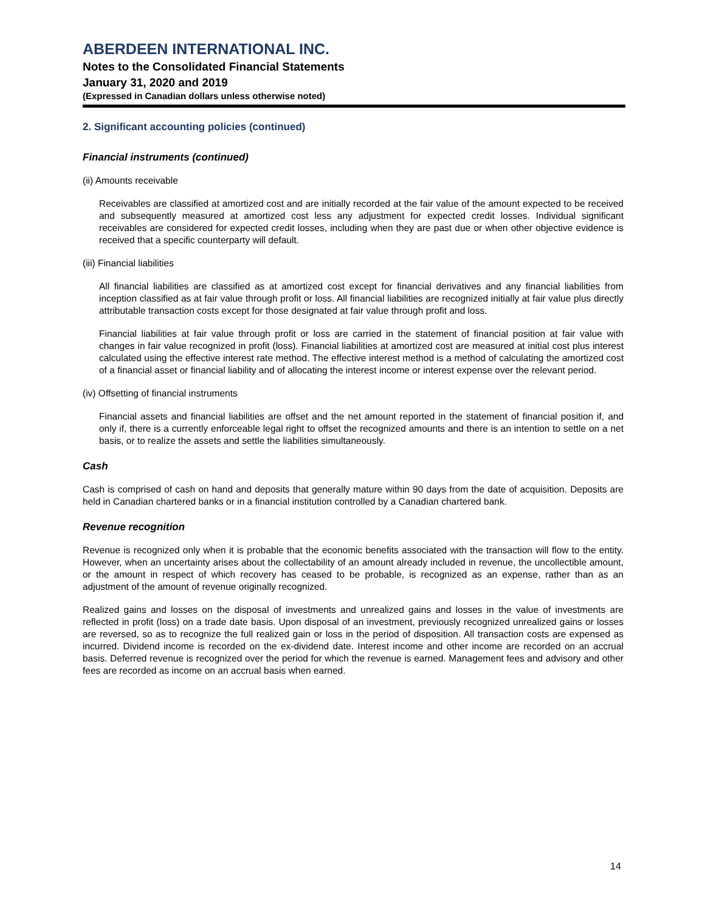ABERDEEN INTERNATIONAL INC.
Notes to the Consolidated Financial Statements
January 31, 2020 and 2019
(Expressed in Canadian dollars unless otherwise noted)
2. Significant accounting policies (continued)
Financial instruments (continued)
(ii) Amounts receivable
Receivables are classified at amortized cost and are initially recorded at the fair value of the amount expected to be received and subsequently measured at amortized cost less any adjustment for expected credit losses. Individual significant receivables are considered for expected credit losses, including when they are past due or when other objective evidence is received that a specific counterparty will default.
(iii) Financial liabilities
All financial liabilities are classified as at amortized cost except for financial derivatives and any financial liabilities from inception classified as at fair value through profit or loss. All financial liabilities are recognized initially at fair value plus directly attributable transaction costs except for those designated at fair value through profit and loss.
Financial liabilities at fair value through profit or loss are carried in the statement of financial position at fair value with changes in fair value recognized in profit (loss). Financial liabilities at amortized cost are measured at initial cost plus interest calculated using the effective interest rate method. The effective interest method is a method of calculating the amortized cost of a financial asset or financial liability and of allocating the interest income or interest expense over the relevant period.
(iv) Offsetting of financial instruments
Financial assets and financial liabilities are offset and the net amount reported in the statement of financial position if, and only if, there is a currently enforceable legal right to offset the recognized amounts and there is an intention to settle on a net basis, or to realize the assets and settle the liabilities simultaneously.
Cash
Cash is comprised of cash on hand and deposits that generally mature within 90 days from the date of acquisition. Deposits are held in Canadian chartered banks or in a financial institution controlled by a Canadian chartered bank.
Revenue recognition
Revenue is recognized only when it is probable that the economic benefits associated with the transaction will flow to the entity. However, when an uncertainty arises about the collectability of an amount already included in revenue, the uncollectible amount, or the amount in respect of which recovery has ceased to be probable, is recognized as an expense, rather than as an adjustment of the amount of revenue originally recognized.
Realized gains and losses on the disposal of investments and unrealized gains and losses in the value of investments are reflected in profit (loss) on a trade date basis. Upon disposal of an investment, previously recognized unrealized gains or losses are reversed, so as to recognize the full realized gain or loss in the period of disposition. All transaction costs are expensed as incurred. Dividend income is recorded on the ex-dividend date. Interest income and other income are recorded on an accrual basis. Deferred revenue is recognized over the period for which the revenue is earned. Management fees and advisory and other fees are recorded as income on an accrual basis when earned.
14